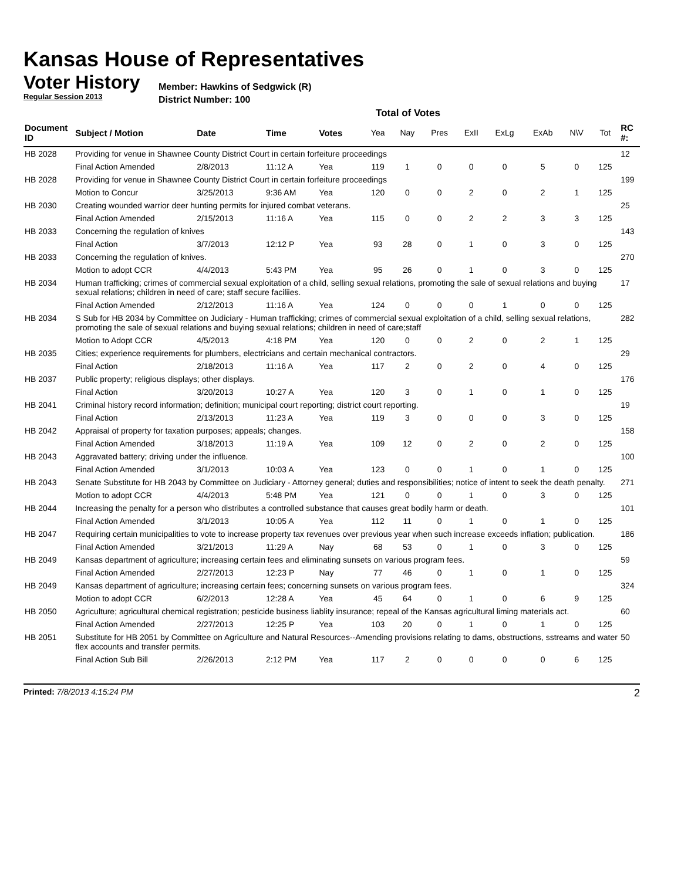Kansas House of Representatives
Voter History
Regular Session 2013
Member: Hawkins of Sedgwick (R)
District Number: 100
Total of Votes
| Document ID | Subject / Motion | Date | Time | Votes | Yea | Nay | Pres | ExII | ExLg | ExAb | N\V | Tot | RC #: |
| --- | --- | --- | --- | --- | --- | --- | --- | --- | --- | --- | --- | --- | --- |
| HB 2028 | Providing for venue in Shawnee County District Court in certain forfeiture proceedings | | | | | | | | | | | | 12 |
| | Final Action Amended | 2/8/2013 | 11:12 A | Yea | 119 | 1 | 0 | 0 | 0 | 5 | 0 | 125 | |
| HB 2028 | Providing for venue in Shawnee County District Court in certain forfeiture proceedings | | | | | | | | | | | | 199 |
| | Motion to Concur | 3/25/2013 | 9:36 AM | Yea | 120 | 0 | 0 | 2 | 0 | 2 | 1 | 125 | |
| HB 2030 | Creating wounded warrior deer hunting permits for injured combat veterans. | | | | | | | | | | | | 25 |
| | Final Action Amended | 2/15/2013 | 11:16 A | Yea | 115 | 0 | 0 | 2 | 2 | 3 | 3 | 125 | |
| HB 2033 | Concerning the regulation of knives | | | | | | | | | | | | 143 |
| | Final Action | 3/7/2013 | 12:12 P | Yea | 93 | 28 | 0 | 1 | 0 | 3 | 0 | 125 | |
| HB 2033 | Concerning the regulation of knives. | | | | | | | | | | | | 270 |
| | Motion to adopt CCR | 4/4/2013 | 5:43 PM | Yea | 95 | 26 | 0 | 1 | 0 | 3 | 0 | 125 | |
| HB 2034 | Human trafficking; crimes of commercial sexual exploitation of a child, selling sexual relations, promoting the sale of sexual relations and buying sexual relations; children in need of care; staff secure faciliies. | | | | | | | | | | | | 17 |
| | Final Action Amended | 2/12/2013 | 11:16 A | Yea | 124 | 0 | 0 | 0 | 1 | 0 | 0 | 125 | |
| HB 2034 | S Sub for HB 2034 by Committee on Judiciary - Human trafficking; crimes of commercial sexual exploitation of a child, selling sexual relations, promoting the sale of sexual relations and buying sexual relations; children in need of care;staff | | | | | | | | | | | | 282 |
| | Motion to Adopt CCR | 4/5/2013 | 4:18 PM | Yea | 120 | 0 | 0 | 2 | 0 | 2 | 1 | 125 | |
| HB 2035 | Cities; experience requirements for plumbers, electricians and certain mechanical contractors. | | | | | | | | | | | | 29 |
| | Final Action | 2/18/2013 | 11:16 A | Yea | 117 | 2 | 0 | 2 | 0 | 4 | 0 | 125 | |
| HB 2037 | Public property; religious displays; other displays. | | | | | | | | | | | | 176 |
| | Final Action | 3/20/2013 | 10:27 A | Yea | 120 | 3 | 0 | 1 | 0 | 1 | 0 | 125 | |
| HB 2041 | Criminal history record information; definition; municipal court reporting; district court reporting. | | | | | | | | | | | | 19 |
| | Final Action | 2/13/2013 | 11:23 A | Yea | 119 | 3 | 0 | 0 | 0 | 3 | 0 | 125 | |
| HB 2042 | Appraisal of property for taxation purposes; appeals; changes. | | | | | | | | | | | | 158 |
| | Final Action Amended | 3/18/2013 | 11:19 A | Yea | 109 | 12 | 0 | 2 | 0 | 2 | 0 | 125 | |
| HB 2043 | Aggravated battery; driving under the influence. | | | | | | | | | | | | 100 |
| | Final Action Amended | 3/1/2013 | 10:03 A | Yea | 123 | 0 | 0 | 1 | 0 | 1 | 0 | 125 | |
| HB 2043 | Senate Substitute for HB 2043 by Committee on Judiciary - Attorney general; duties and responsibilities; notice of intent to seek the death penalty. | | | | | | | | | | | | 271 |
| | Motion to adopt CCR | 4/4/2013 | 5:48 PM | Yea | 121 | 0 | 0 | 1 | 0 | 3 | 0 | 125 | |
| HB 2044 | Increasing the penalty for a person who distributes a controlled substance that causes great bodily harm or death. | | | | | | | | | | | | 101 |
| | Final Action Amended | 3/1/2013 | 10:05 A | Yea | 112 | 11 | 0 | 1 | 0 | 1 | 0 | 125 | |
| HB 2047 | Requiring certain municipalities to vote to increase property tax revenues over previous year when such increase exceeds inflation; publication. | | | | | | | | | | | | 186 |
| | Final Action Amended | 3/21/2013 | 11:29 A | Nay | 68 | 53 | 0 | 1 | 0 | 3 | 0 | 125 | |
| HB 2049 | Kansas department of agriculture; increasing certain fees and eliminating sunsets on various program fees. | | | | | | | | | | | | 59 |
| | Final Action Amended | 2/27/2013 | 12:23 P | Nay | 77 | 46 | 0 | 1 | 0 | 1 | 0 | 125 | |
| HB 2049 | Kansas department of agriculture; increasing certain fees; concerning sunsets on various program fees. | | | | | | | | | | | | 324 |
| | Motion to adopt CCR | 6/2/2013 | 12:28 A | Yea | 45 | 64 | 0 | 1 | 0 | 6 | 9 | 125 | |
| HB 2050 | Agriculture; agricultural chemical registration; pesticide business liablity insurance; repeal of the Kansas agricultural liming materials act. | | | | | | | | | | | | 60 |
| | Final Action Amended | 2/27/2013 | 12:25 P | Yea | 103 | 20 | 0 | 1 | 0 | 1 | 0 | 125 | |
| HB 2051 | Substitute for HB 2051 by Committee on Agriculture and Natural Resources--Amending provisions relating to dams, obstructions, sstreams and water flex accounts and transfer permits. | | | | | | | | | | | | 50 |
| | Final Action Sub Bill | 2/26/2013 | 2:12 PM | Yea | 117 | 2 | 0 | 0 | 0 | 0 | 6 | 125 | |
Printed: 7/8/2013 4:15:24 PM
2